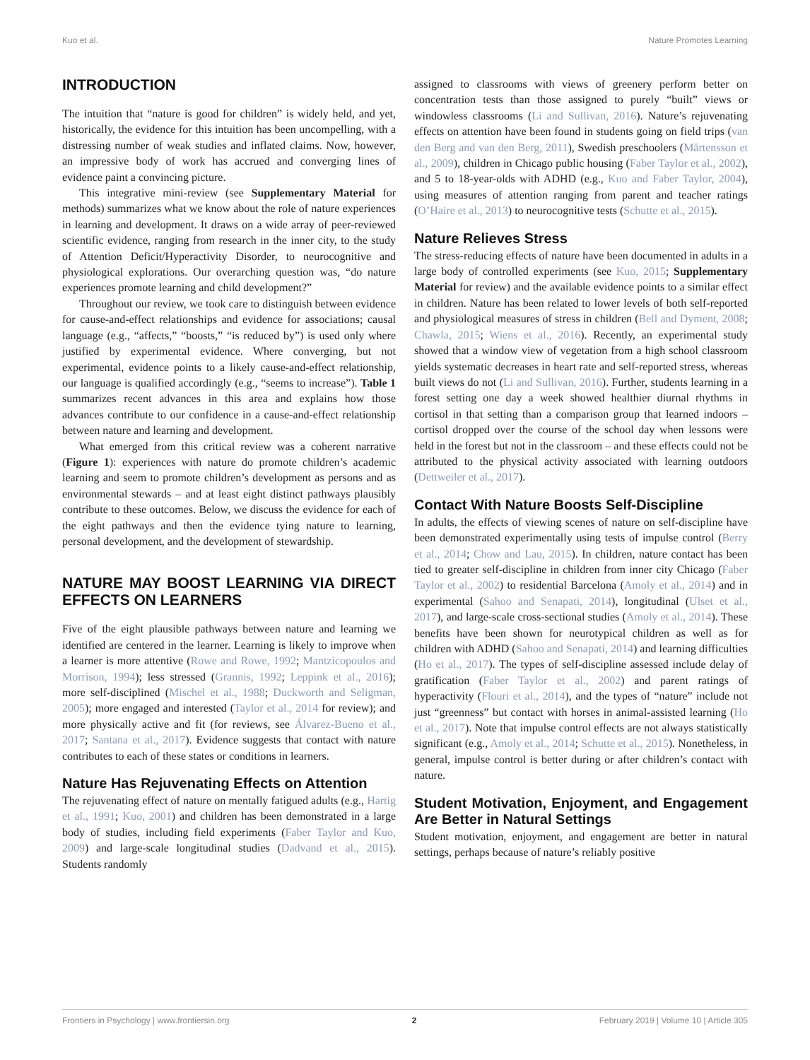Kuo et al. Nature Promotes Learning
INTRODUCTION
The intuition that “nature is good for children” is widely held, and yet, historically, the evidence for this intuition has been uncompelling, with a distressing number of weak studies and inflated claims. Now, however, an impressive body of work has accrued and converging lines of evidence paint a convincing picture.
This integrative mini-review (see Supplementary Material for methods) summarizes what we know about the role of nature experiences in learning and development. It draws on a wide array of peer-reviewed scientific evidence, ranging from research in the inner city, to the study of Attention Deficit/Hyperactivity Disorder, to neurocognitive and physiological explorations. Our overarching question was, “do nature experiences promote learning and child development?”
Throughout our review, we took care to distinguish between evidence for cause-and-effect relationships and evidence for associations; causal language (e.g., “affects,” “boosts,” “is reduced by”) is used only where justified by experimental evidence. Where converging, but not experimental, evidence points to a likely cause-and-effect relationship, our language is qualified accordingly (e.g., “seems to increase”). Table 1 summarizes recent advances in this area and explains how those advances contribute to our confidence in a cause-and-effect relationship between nature and learning and development.
What emerged from this critical review was a coherent narrative (Figure 1): experiences with nature do promote children’s academic learning and seem to promote children’s development as persons and as environmental stewards – and at least eight distinct pathways plausibly contribute to these outcomes. Below, we discuss the evidence for each of the eight pathways and then the evidence tying nature to learning, personal development, and the development of stewardship.
NATURE MAY BOOST LEARNING VIA DIRECT EFFECTS ON LEARNERS
Five of the eight plausible pathways between nature and learning we identified are centered in the learner. Learning is likely to improve when a learner is more attentive (Rowe and Rowe, 1992; Mantzicopoulos and Morrison, 1994); less stressed (Grannis, 1992; Leppink et al., 2016); more self-disciplined (Mischel et al., 1988; Duckworth and Seligman, 2005); more engaged and interested (Taylor et al., 2014 for review); and more physically active and fit (for reviews, see Álvarez-Bueno et al., 2017; Santana et al., 2017). Evidence suggests that contact with nature contributes to each of these states or conditions in learners.
Nature Has Rejuvenating Effects on Attention
The rejuvenating effect of nature on mentally fatigued adults (e.g., Hartig et al., 1991; Kuo, 2001) and children has been demonstrated in a large body of studies, including field experiments (Faber Taylor and Kuo, 2009) and large-scale longitudinal studies (Dadvand et al., 2015). Students randomly
assigned to classrooms with views of greenery perform better on concentration tests than those assigned to purely “built” views or windowless classrooms (Li and Sullivan, 2016). Nature’s rejuvenating effects on attention have been found in students going on field trips (van den Berg and van den Berg, 2011), Swedish preschoolers (Mårtensson et al., 2009), children in Chicago public housing (Faber Taylor et al., 2002), and 5 to 18-year-olds with ADHD (e.g., Kuo and Faber Taylor, 2004), using measures of attention ranging from parent and teacher ratings (O’Haire et al., 2013) to neurocognitive tests (Schutte et al., 2015).
Nature Relieves Stress
The stress-reducing effects of nature have been documented in adults in a large body of controlled experiments (see Kuo, 2015; Supplementary Material for review) and the available evidence points to a similar effect in children. Nature has been related to lower levels of both self-reported and physiological measures of stress in children (Bell and Dyment, 2008; Chawla, 2015; Wiens et al., 2016). Recently, an experimental study showed that a window view of vegetation from a high school classroom yields systematic decreases in heart rate and self-reported stress, whereas built views do not (Li and Sullivan, 2016). Further, students learning in a forest setting one day a week showed healthier diurnal rhythms in cortisol in that setting than a comparison group that learned indoors – cortisol dropped over the course of the school day when lessons were held in the forest but not in the classroom – and these effects could not be attributed to the physical activity associated with learning outdoors (Dettweiler et al., 2017).
Contact With Nature Boosts Self-Discipline
In adults, the effects of viewing scenes of nature on self-discipline have been demonstrated experimentally using tests of impulse control (Berry et al., 2014; Chow and Lau, 2015). In children, nature contact has been tied to greater self-discipline in children from inner city Chicago (Faber Taylor et al., 2002) to residential Barcelona (Amoly et al., 2014) and in experimental (Sahoo and Senapati, 2014), longitudinal (Ulset et al., 2017), and large-scale cross-sectional studies (Amoly et al., 2014). These benefits have been shown for neurotypical children as well as for children with ADHD (Sahoo and Senapati, 2014) and learning difficulties (Ho et al., 2017). The types of self-discipline assessed include delay of gratification (Faber Taylor et al., 2002) and parent ratings of hyperactivity (Flouri et al., 2014), and the types of “nature” include not just “greenness” but contact with horses in animal-assisted learning (Ho et al., 2017). Note that impulse control effects are not always statistically significant (e.g., Amoly et al., 2014; Schutte et al., 2015). Nonetheless, in general, impulse control is better during or after children’s contact with nature.
Student Motivation, Enjoyment, and Engagement Are Better in Natural Settings
Student motivation, enjoyment, and engagement are better in natural settings, perhaps because of nature’s reliably positive
Frontiers in Psychology | www.frontiersin.org 2 February 2019 | Volume 10 | Article 305